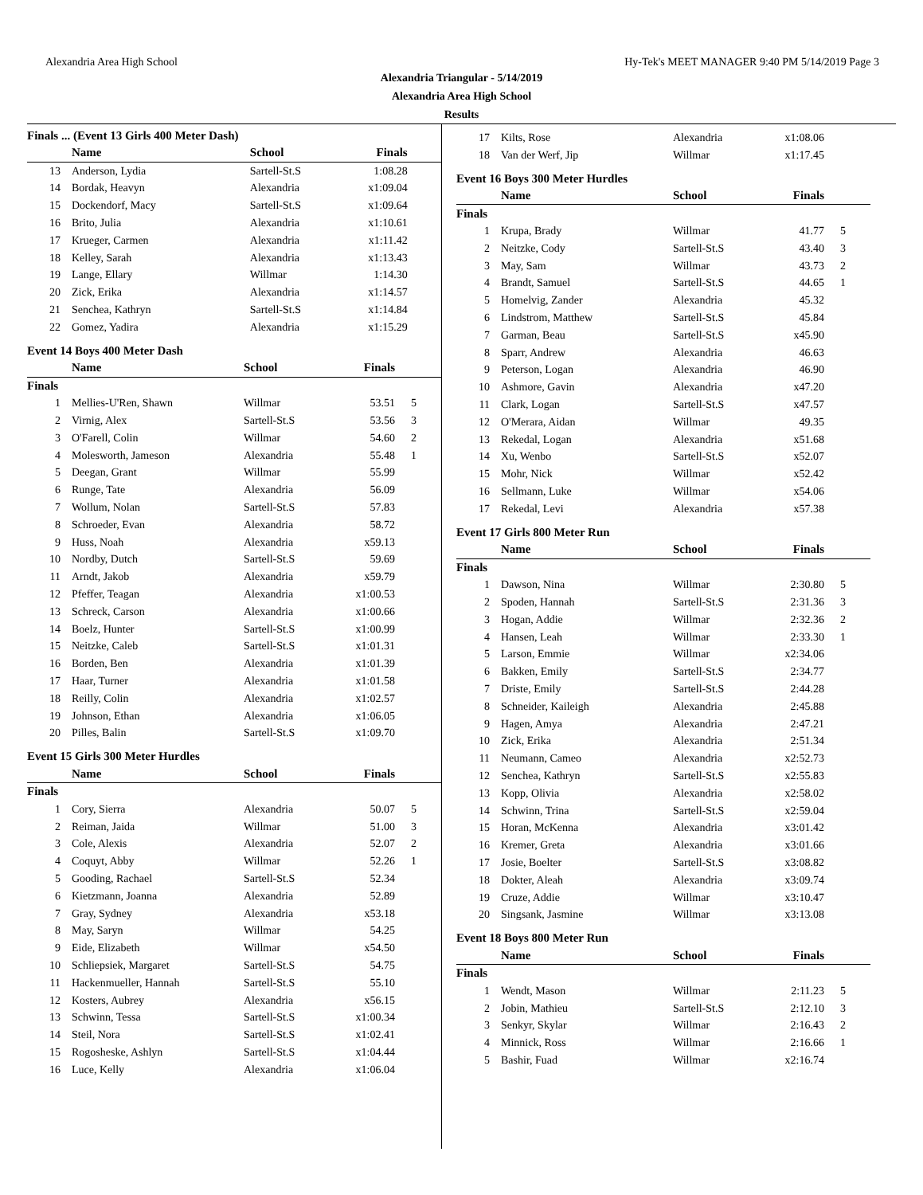Alexandria Area High School Hy-Tek's MEET MANAGER 9:40 PM 5/14/2019 Page 3
Alexandria Triangular - 5/14/2019
Alexandria Area High School
Results
Finals ... (Event 13 Girls 400 Meter Dash)
| | Name | School | Finals | |
| --- | --- | --- | --- | --- |
| 13 | Anderson, Lydia | Sartell-St.S | 1:08.28 | |
| 14 | Bordak, Heavyn | Alexandria | x1:09.04 | |
| 15 | Dockendorf, Macy | Sartell-St.S | x1:09.64 | |
| 16 | Brito, Julia | Alexandria | x1:10.61 | |
| 17 | Krueger, Carmen | Alexandria | x1:11.42 | |
| 18 | Kelley, Sarah | Alexandria | x1:13.43 | |
| 19 | Lange, Ellary | Willmar | 1:14.30 | |
| 20 | Zick, Erika | Alexandria | x1:14.57 | |
| 21 | Senchea, Kathryn | Sartell-St.S | x1:14.84 | |
| 22 | Gomez, Yadira | Alexandria | x1:15.29 | |
Event 14 Boys 400 Meter Dash
| | Name | School | Finals | |
| --- | --- | --- | --- | --- |
| Finals | | | | |
| 1 | Mellies-U'Ren, Shawn | Willmar | 53.51 | 5 |
| 2 | Virnig, Alex | Sartell-St.S | 53.56 | 3 |
| 3 | O'Farell, Colin | Willmar | 54.60 | 2 |
| 4 | Molesworth, Jameson | Alexandria | 55.48 | 1 |
| 5 | Deegan, Grant | Willmar | 55.99 | |
| 6 | Runge, Tate | Alexandria | 56.09 | |
| 7 | Wollum, Nolan | Sartell-St.S | 57.83 | |
| 8 | Schroeder, Evan | Alexandria | 58.72 | |
| 9 | Huss, Noah | Alexandria | x59.13 | |
| 10 | Nordby, Dutch | Sartell-St.S | 59.69 | |
| 11 | Arndt, Jakob | Alexandria | x59.79 | |
| 12 | Pfeffer, Teagan | Alexandria | x1:00.53 | |
| 13 | Schreck, Carson | Alexandria | x1:00.66 | |
| 14 | Boelz, Hunter | Sartell-St.S | x1:00.99 | |
| 15 | Neitzke, Caleb | Sartell-St.S | x1:01.31 | |
| 16 | Borden, Ben | Alexandria | x1:01.39 | |
| 17 | Haar, Turner | Alexandria | x1:01.58 | |
| 18 | Reilly, Colin | Alexandria | x1:02.57 | |
| 19 | Johnson, Ethan | Alexandria | x1:06.05 | |
| 20 | Pilles, Balin | Sartell-St.S | x1:09.70 | |
Event 15 Girls 300 Meter Hurdles
| | Name | School | Finals | |
| --- | --- | --- | --- | --- |
| Finals | | | | |
| 1 | Cory, Sierra | Alexandria | 50.07 | 5 |
| 2 | Reiman, Jaida | Willmar | 51.00 | 3 |
| 3 | Cole, Alexis | Alexandria | 52.07 | 2 |
| 4 | Coquyt, Abby | Willmar | 52.26 | 1 |
| 5 | Gooding, Rachael | Sartell-St.S | 52.34 | |
| 6 | Kietzmann, Joanna | Alexandria | 52.89 | |
| 7 | Gray, Sydney | Alexandria | x53.18 | |
| 8 | May, Saryn | Willmar | 54.25 | |
| 9 | Eide, Elizabeth | Willmar | x54.50 | |
| 10 | Schliepsiek, Margaret | Sartell-St.S | 54.75 | |
| 11 | Hackenmueller, Hannah | Sartell-St.S | 55.10 | |
| 12 | Kosters, Aubrey | Alexandria | x56.15 | |
| 13 | Schwinn, Tessa | Sartell-St.S | x1:00.34 | |
| 14 | Steil, Nora | Sartell-St.S | x1:02.41 | |
| 15 | Rogosheske, Ashlyn | Sartell-St.S | x1:04.44 | |
| 16 | Luce, Kelly | Alexandria | x1:06.04 | |
| 17 | Kilts, Rose | Alexandria | x1:08.06 | |
| 18 | Van der Werf, Jip | Willmar | x1:17.45 | |
Event 16 Boys 300 Meter Hurdles
| | Name | School | Finals | |
| --- | --- | --- | --- | --- |
| Finals | | | | |
| 1 | Krupa, Brady | Willmar | 41.77 | 5 |
| 2 | Neitzke, Cody | Sartell-St.S | 43.40 | 3 |
| 3 | May, Sam | Willmar | 43.73 | 2 |
| 4 | Brandt, Samuel | Sartell-St.S | 44.65 | 1 |
| 5 | Homelvig, Zander | Alexandria | 45.32 | |
| 6 | Lindstrom, Matthew | Sartell-St.S | 45.84 | |
| 7 | Garman, Beau | Sartell-St.S | x45.90 | |
| 8 | Sparr, Andrew | Alexandria | 46.63 | |
| 9 | Peterson, Logan | Alexandria | 46.90 | |
| 10 | Ashmore, Gavin | Alexandria | x47.20 | |
| 11 | Clark, Logan | Sartell-St.S | x47.57 | |
| 12 | O'Merara, Aidan | Willmar | 49.35 | |
| 13 | Rekedal, Logan | Alexandria | x51.68 | |
| 14 | Xu, Wenbo | Sartell-St.S | x52.07 | |
| 15 | Mohr, Nick | Willmar | x52.42 | |
| 16 | Sellmann, Luke | Willmar | x54.06 | |
| 17 | Rekedal, Levi | Alexandria | x57.38 | |
Event 17 Girls 800 Meter Run
| | Name | School | Finals | |
| --- | --- | --- | --- | --- |
| Finals | | | | |
| 1 | Dawson, Nina | Willmar | 2:30.80 | 5 |
| 2 | Spoden, Hannah | Sartell-St.S | 2:31.36 | 3 |
| 3 | Hogan, Addie | Willmar | 2:32.36 | 2 |
| 4 | Hansen, Leah | Willmar | 2:33.30 | 1 |
| 5 | Larson, Emmie | Willmar | x2:34.06 | |
| 6 | Bakken, Emily | Sartell-St.S | 2:34.77 | |
| 7 | Driste, Emily | Sartell-St.S | 2:44.28 | |
| 8 | Schneider, Kaileigh | Alexandria | 2:45.88 | |
| 9 | Hagen, Amya | Alexandria | 2:47.21 | |
| 10 | Zick, Erika | Alexandria | 2:51.34 | |
| 11 | Neumann, Cameo | Alexandria | x2:52.73 | |
| 12 | Senchea, Kathryn | Sartell-St.S | x2:55.83 | |
| 13 | Kopp, Olivia | Alexandria | x2:58.02 | |
| 14 | Schwinn, Trina | Sartell-St.S | x2:59.04 | |
| 15 | Horan, McKenna | Alexandria | x3:01.42 | |
| 16 | Kremer, Greta | Alexandria | x3:01.66 | |
| 17 | Josie, Boelter | Sartell-St.S | x3:08.82 | |
| 18 | Dokter, Aleah | Alexandria | x3:09.74 | |
| 19 | Cruze, Addie | Willmar | x3:10.47 | |
| 20 | Singsank, Jasmine | Willmar | x3:13.08 | |
Event 18 Boys 800 Meter Run
| | Name | School | Finals | |
| --- | --- | --- | --- | --- |
| Finals | | | | |
| 1 | Wendt, Mason | Willmar | 2:11.23 | 5 |
| 2 | Jobin, Mathieu | Sartell-St.S | 2:12.10 | 3 |
| 3 | Senkyr, Skylar | Willmar | 2:16.43 | 2 |
| 4 | Minnick, Ross | Willmar | 2:16.66 | 1 |
| 5 | Bashir, Fuad | Willmar | x2:16.74 | |